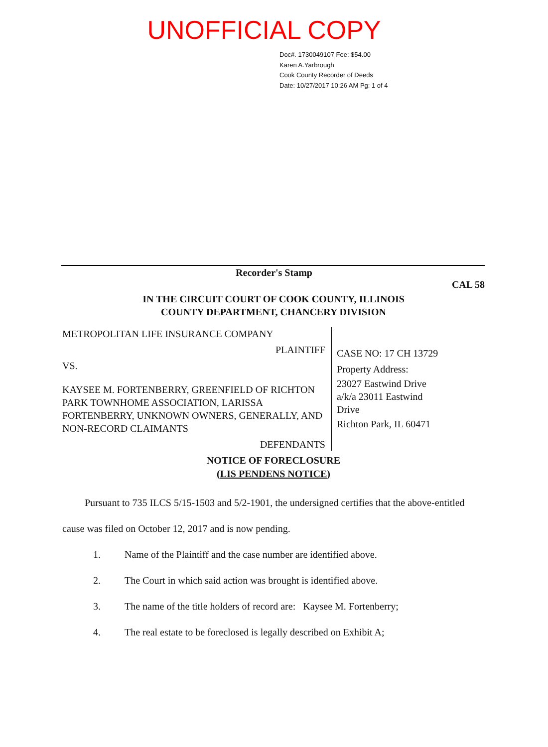UNOFFICIAL COPY
Doc#. 1730049107 Fee: $54.00
Karen A.Yarbrough
Cook County Recorder of Deeds
Date: 10/27/2017 10:26 AM Pg: 1 of 4
Recorder's Stamp
CAL 58
IN THE CIRCUIT COURT OF COOK COUNTY, ILLINOIS
COUNTY DEPARTMENT, CHANCERY DIVISION
METROPOLITAN LIFE INSURANCE COMPANY
PLAINTIFF
VS.
KAYSEE M. FORTENBERRY, GREENFIELD OF RICHTON PARK TOWNHOME ASSOCIATION, LARISSA FORTENBERRY, UNKNOWN OWNERS, GENERALLY, AND NON-RECORD CLAIMANTS
DEFENDANTS
CASE NO: 17 CH 13729
Property Address:
23027 Eastwind Drive
a/k/a 23011 Eastwind
Drive
Richton Park, IL 60471
NOTICE OF FORECLOSURE
(LIS PENDENS NOTICE)
Pursuant to 735 ILCS 5/15-1503 and 5/2-1901, the undersigned certifies that the above-entitled cause was filed on October 12, 2017 and is now pending.
1. Name of the Plaintiff and the case number are identified above.
2. The Court in which said action was brought is identified above.
3. The name of the title holders of record are: Kaysee M. Fortenberry;
4. The real estate to be foreclosed is legally described on Exhibit A;